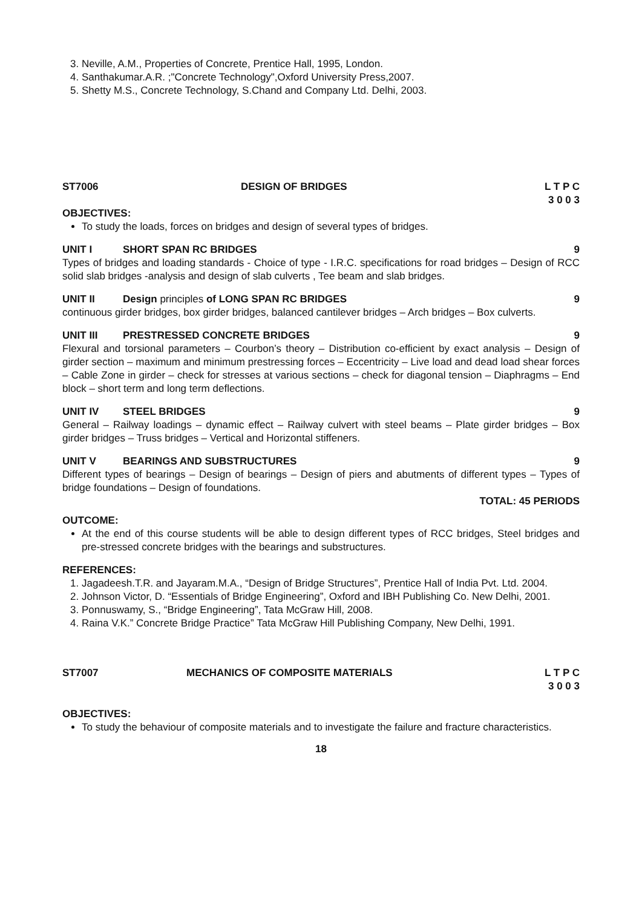3. Neville, A.M., Properties of Concrete, Prentice Hall, 1995, London.
4. Santhakumar.A.R. ;"Concrete Technology",Oxford University Press,2007.
5. Shetty M.S., Concrete Technology, S.Chand and Company Ltd. Delhi, 2003.
ST7006 DESIGN OF BRIDGES L T P C
3 0 0 3
OBJECTIVES:
To study the loads, forces on bridges and design of several types of bridges.
UNIT I SHORT SPAN RC BRIDGES 9
Types of bridges and loading standards - Choice of type - I.R.C. specifications for road bridges – Design of RCC solid slab bridges -analysis and design of slab culverts , Tee beam and slab bridges.
UNIT II Design principles of LONG SPAN RC BRIDGES 9
continuous girder bridges, box girder bridges, balanced cantilever bridges – Arch bridges – Box culverts.
UNIT III PRESTRESSED CONCRETE BRIDGES 9
Flexural and torsional parameters – Courbon’s theory – Distribution co-efficient by exact analysis – Design of girder section – maximum and minimum prestressing forces – Eccentricity – Live load and dead load shear forces – Cable Zone in girder – check for stresses at various sections – check for diagonal tension – Diaphragms – End block – short term and long term deflections.
UNIT IV STEEL BRIDGES 9
General – Railway loadings – dynamic effect – Railway culvert with steel beams – Plate girder bridges – Box girder bridges – Truss bridges – Vertical and Horizontal stiffeners.
UNIT V BEARINGS AND SUBSTRUCTURES 9
Different types of bearings – Design of bearings – Design of piers and abutments of different types – Types of bridge foundations – Design of foundations.
TOTAL: 45 PERIODS
OUTCOME:
At the end of this course students will be able to design different types of RCC bridges, Steel bridges and pre-stressed concrete bridges with the bearings and substructures.
REFERENCES:
1. Jagadeesh.T.R. and Jayaram.M.A., “Design of Bridge Structures”, Prentice Hall of India Pvt. Ltd. 2004.
2. Johnson Victor, D. “Essentials of Bridge Engineering”, Oxford and IBH Publishing Co. New Delhi, 2001.
3. Ponnuswamy, S., “Bridge Engineering”, Tata McGraw Hill, 2008.
4. Raina V.K.” Concrete Bridge Practice” Tata McGraw Hill Publishing Company, New Delhi, 1991.
ST7007 MECHANICS OF COMPOSITE MATERIALS L T P C
3 0 0 3
OBJECTIVES:
To study the behaviour of composite materials and to investigate the failure and fracture characteristics.
18